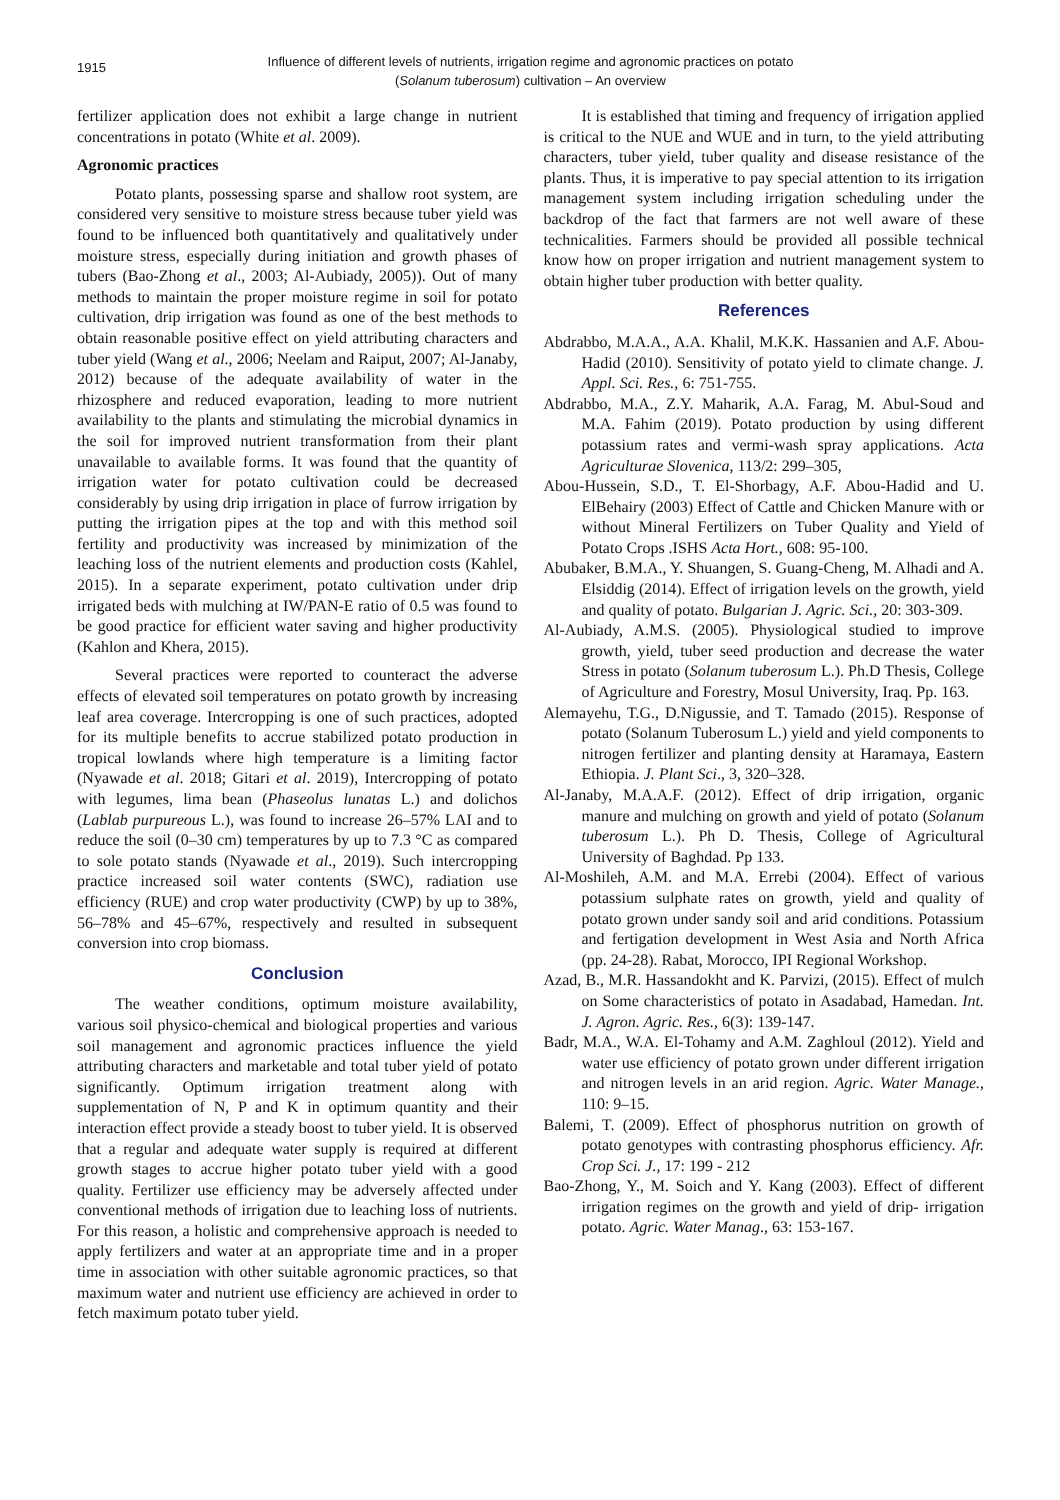1915
Influence of different levels of nutrients, irrigation regime and agronomic practices on potato
(Solanum tuberosum) cultivation – An overview
fertilizer application does not exhibit a large change in nutrient concentrations in potato (White et al. 2009).
Agronomic practices
Potato plants, possessing sparse and shallow root system, are considered very sensitive to moisture stress because tuber yield was found to be influenced both quantitatively and qualitatively under moisture stress, especially during initiation and growth phases of tubers (Bao-Zhong et al., 2003; Al-Aubiady, 2005)). Out of many methods to maintain the proper moisture regime in soil for potato cultivation, drip irrigation was found as one of the best methods to obtain reasonable positive effect on yield attributing characters and tuber yield (Wang et al., 2006; Neelam and Raiput, 2007; Al-Janaby, 2012) because of the adequate availability of water in the rhizosphere and reduced evaporation, leading to more nutrient availability to the plants and stimulating the microbial dynamics in the soil for improved nutrient transformation from their plant unavailable to available forms. It was found that the quantity of irrigation water for potato cultivation could be decreased considerably by using drip irrigation in place of furrow irrigation by putting the irrigation pipes at the top and with this method soil fertility and productivity was increased by minimization of the leaching loss of the nutrient elements and production costs (Kahlel, 2015). In a separate experiment, potato cultivation under drip irrigated beds with mulching at IW/PAN-E ratio of 0.5 was found to be good practice for efficient water saving and higher productivity (Kahlon and Khera, 2015).
Several practices were reported to counteract the adverse effects of elevated soil temperatures on potato growth by increasing leaf area coverage. Intercropping is one of such practices, adopted for its multiple benefits to accrue stabilized potato production in tropical lowlands where high temperature is a limiting factor (Nyawade et al. 2018; Gitari et al. 2019), Intercropping of potato with legumes, lima bean (Phaseolus lunatas L.) and dolichos (Lablab purpureous L.), was found to increase 26–57% LAI and to reduce the soil (0–30 cm) temperatures by up to 7.3 °C as compared to sole potato stands (Nyawade et al., 2019). Such intercropping practice increased soil water contents (SWC), radiation use efficiency (RUE) and crop water productivity (CWP) by up to 38%, 56–78% and 45–67%, respectively and resulted in subsequent conversion into crop biomass.
Conclusion
The weather conditions, optimum moisture availability, various soil physico-chemical and biological properties and various soil management and agronomic practices influence the yield attributing characters and marketable and total tuber yield of potato significantly. Optimum irrigation treatment along with supplementation of N, P and K in optimum quantity and their interaction effect provide a steady boost to tuber yield. It is observed that a regular and adequate water supply is required at different growth stages to accrue higher potato tuber yield with a good quality. Fertilizer use efficiency may be adversely affected under conventional methods of irrigation due to leaching loss of nutrients. For this reason, a holistic and comprehensive approach is needed to apply fertilizers and water at an appropriate time and in a proper time in association with other suitable agronomic practices, so that maximum water and nutrient use efficiency are achieved in order to fetch maximum potato tuber yield.
It is established that timing and frequency of irrigation applied is critical to the NUE and WUE and in turn, to the yield attributing characters, tuber yield, tuber quality and disease resistance of the plants. Thus, it is imperative to pay special attention to its irrigation management system including irrigation scheduling under the backdrop of the fact that farmers are not well aware of these technicalities. Farmers should be provided all possible technical know how on proper irrigation and nutrient management system to obtain higher tuber production with better quality.
References
Abdrabbo, M.A.A., A.A. Khalil, M.K.K. Hassanien and A.F. Abou-Hadid (2010). Sensitivity of potato yield to climate change. J. Appl. Sci. Res., 6: 751-755.
Abdrabbo, M.A., Z.Y. Maharik, A.A. Farag, M. Abul-Soud and M.A. Fahim (2019). Potato production by using different potassium rates and vermi-wash spray applications. Acta Agriculturae Slovenica, 113/2: 299–305,
Abou-Hussein, S.D., T. El-Shorbagy, A.F. Abou-Hadid and U. ElBehairy (2003) Effect of Cattle and Chicken Manure with or without Mineral Fertilizers on Tuber Quality and Yield of Potato Crops .ISHS Acta Hort., 608: 95-100.
Abubaker, B.M.A., Y. Shuangen, S. Guang-Cheng, M. Alhadi and A. Elsiddig (2014). Effect of irrigation levels on the growth, yield and quality of potato. Bulgarian J. Agric. Sci., 20: 303-309.
Al-Aubiady, A.M.S. (2005). Physiological studied to improve growth, yield, tuber seed production and decrease the water Stress in potato (Solanum tuberosum L.). Ph.D Thesis, College of Agriculture and Forestry, Mosul University, Iraq. Pp. 163.
Alemayehu, T.G., D.Nigussie, and T. Tamado (2015). Response of potato (Solanum Tuberosum L.) yield and yield components to nitrogen fertilizer and planting density at Haramaya, Eastern Ethiopia. J. Plant Sci., 3, 320–328.
Al-Janaby, M.A.A.F. (2012). Effect of drip irrigation, organic manure and mulching on growth and yield of potato (Solanum tuberosum L.). Ph D. Thesis, College of Agricultural University of Baghdad. Pp 133.
Al-Moshileh, A.M. and M.A. Errebi (2004). Effect of various potassium sulphate rates on growth, yield and quality of potato grown under sandy soil and arid conditions. Potassium and fertigation development in West Asia and North Africa (pp. 24-28). Rabat, Morocco, IPI Regional Workshop.
Azad, B., M.R. Hassandokht and K. Parvizi, (2015). Effect of mulch on Some characteristics of potato in Asadabad, Hamedan. Int. J. Agron. Agric. Res., 6(3): 139-147.
Badr, M.A., W.A. El-Tohamy and A.M. Zaghloul (2012). Yield and water use efficiency of potato grown under different irrigation and nitrogen levels in an arid region. Agric. Water Manage., 110: 9–15.
Balemi, T. (2009). Effect of phosphorus nutrition on growth of potato genotypes with contrasting phosphorus efficiency. Afr. Crop Sci. J., 17: 199 - 212
Bao-Zhong, Y., M. Soich and Y. Kang (2003). Effect of different irrigation regimes on the growth and yield of drip- irrigation potato. Agric. Water Manag., 63: 153-167.